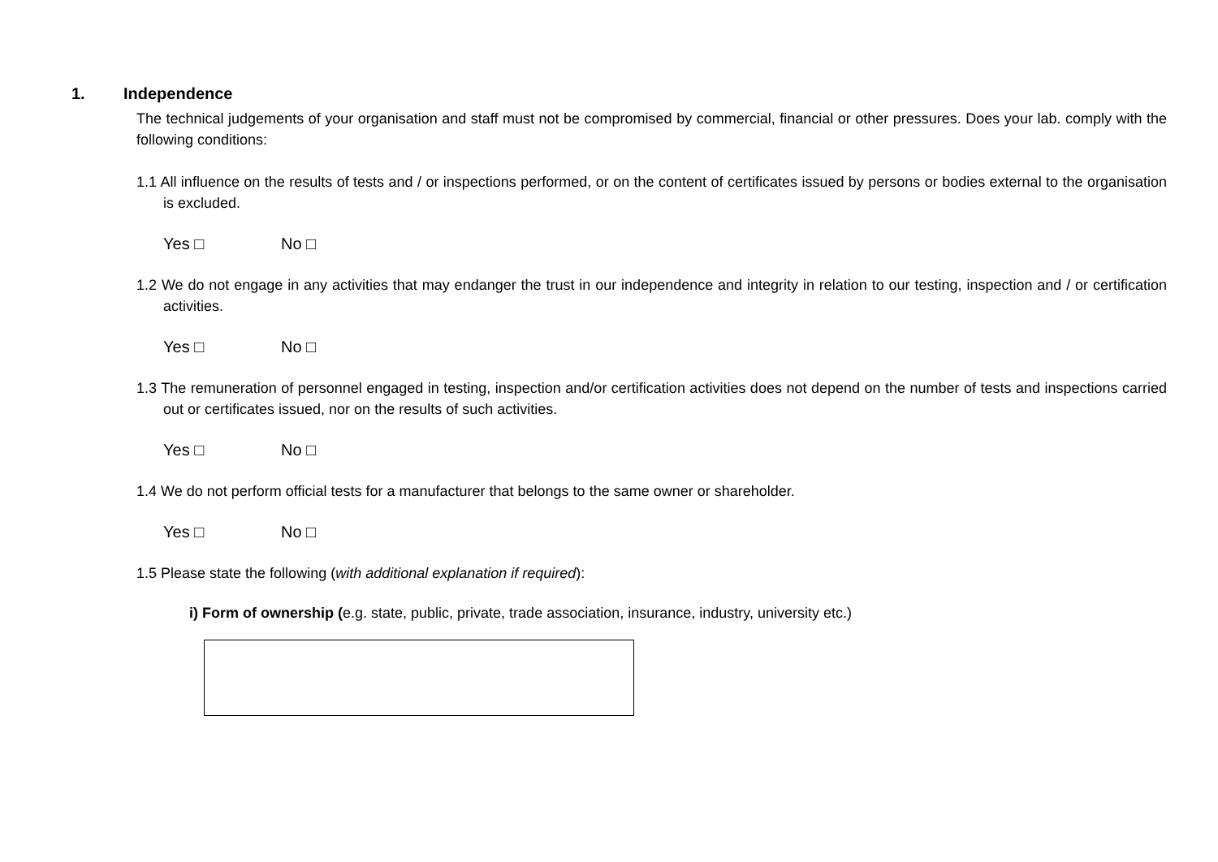1. Independence
The technical judgements of your organisation and staff must not be compromised by commercial, financial or other pressures. Does your lab. comply with the following conditions:
1.1 All influence on the results of tests and / or inspections performed, or on the content of certificates issued by persons or bodies external to the organisation is excluded.
Yes □ No □
1.2 We do not engage in any activities that may endanger the trust in our independence and integrity in relation to our testing, inspection and / or certification activities.
Yes □ No □
1.3 The remuneration of personnel engaged in testing, inspection and/or certification activities does not depend on the number of tests and inspections carried out or certificates issued, nor on the results of such activities.
Yes □ No □
1.4 We do not perform official tests for a manufacturer that belongs to the same owner or shareholder.
Yes □ No □
1.5 Please state the following (with additional explanation if required):
i) Form of ownership (e.g. state, public, private, trade association, insurance, industry, university etc.)